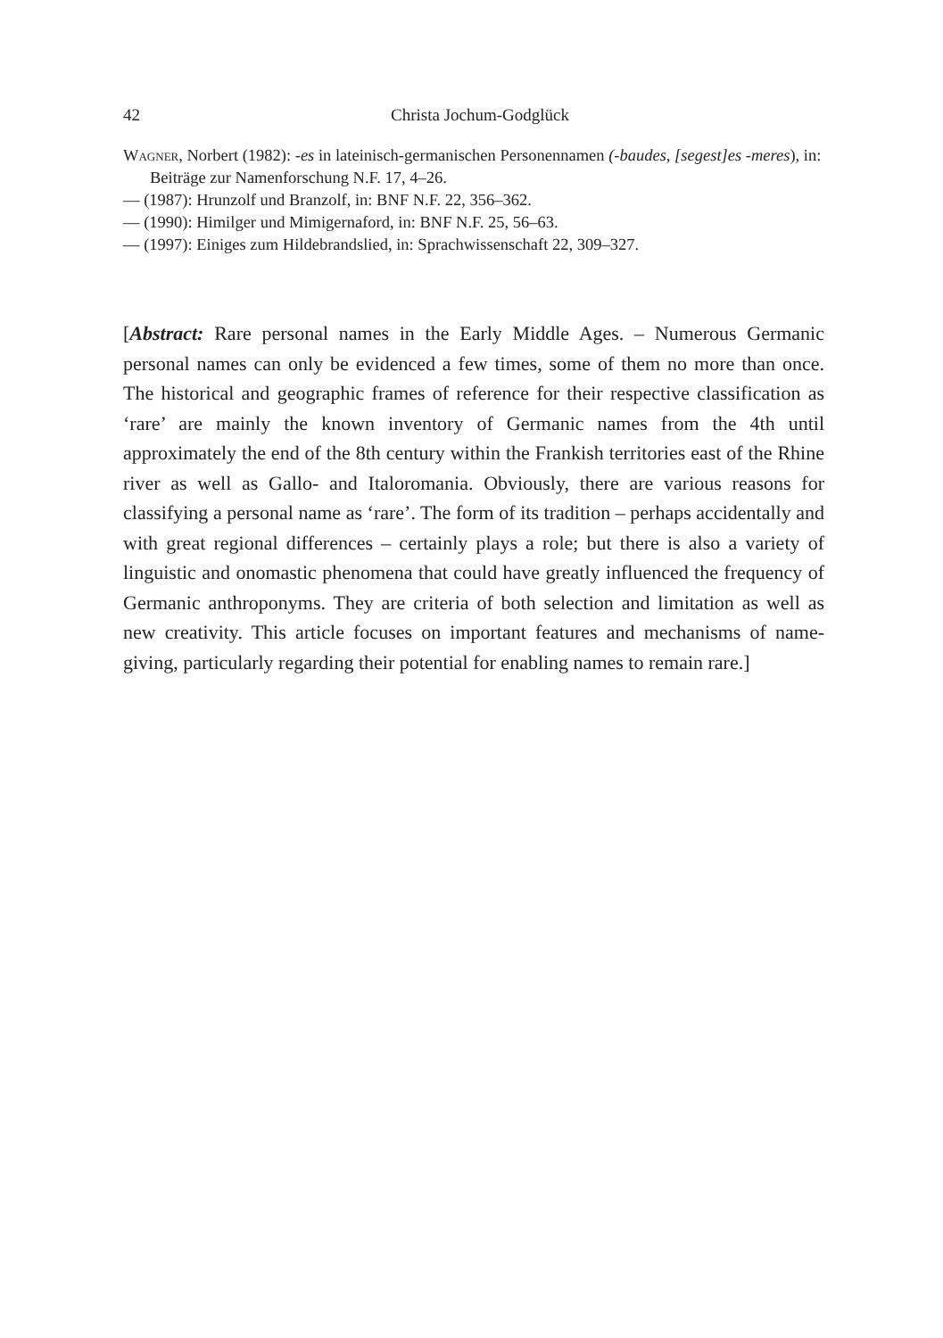42 Christa Jochum-Godglück
Wagner, Norbert (1982): -es in lateinisch-germanischen Personennamen (-baudes, [segest]es -meres), in: Beiträge zur Namenforschung N.F. 17, 4–26.
— (1987): Hrunzolf und Branzolf, in: BNF N.F. 22, 356–362.
— (1990): Himilger und Mimigernaford, in: BNF N.F. 25, 56–63.
— (1997): Einiges zum Hildebrandslied, in: Sprachwissenschaft 22, 309–327.
[Abstract: Rare personal names in the Early Middle Ages. – Numerous Germanic personal names can only be evidenced a few times, some of them no more than once. The historical and geographic frames of reference for their respective classification as ‘rare’ are mainly the known inventory of Germanic names from the 4th until approximately the end of the 8th century within the Frankish territories east of the Rhine river as well as Gallo- and Italoromania. Obviously, there are various reasons for classifying a personal name as ‘rare’. The form of its tradition – perhaps accidentally and with great regional differences – certainly plays a role; but there is also a variety of linguistic and onomastic phenomena that could have greatly influenced the frequency of Germanic anthroponyms. They are criteria of both selection and limitation as well as new creativity. This article focuses on important features and mechanisms of name-giving, particularly regarding their potential for enabling names to remain rare.]